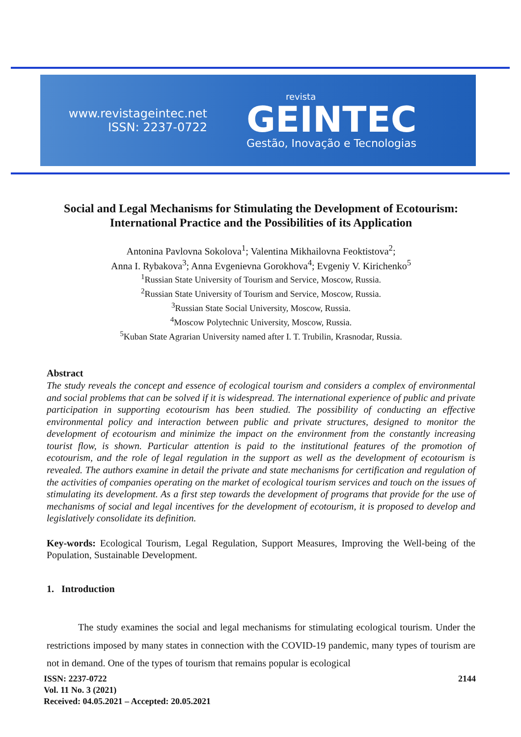www.revistageintec.net
ISSN: 2237-0722
revista
GEINTEC
Gestão, Inovação e Tecnologias
Social and Legal Mechanisms for Stimulating the Development of Ecotourism: International Practice and the Possibilities of its Application
Antonina Pavlovna Sokolova<sup>1</sup>; Valentina Mikhailovna Feoktistova<sup>2</sup>;
Anna I. Rybakova<sup>3</sup>; Anna Evgenievna Gorokhova<sup>4</sup>; Evgeniy V. Kirichenko<sup>5</sup>
<sup>1</sup> Russian State University of Tourism and Service, Moscow, Russia.
<sup>2</sup> Russian State University of Tourism and Service, Moscow, Russia.
<sup>3</sup> Russian State Social University, Moscow, Russia.
<sup>4</sup> Moscow Polytechnic University, Moscow, Russia.
<sup>5</sup> Kuban State Agrarian University named after I. T. Trubilin, Krasnodar, Russia.
Abstract
The study reveals the concept and essence of ecological tourism and considers a complex of environmental and social problems that can be solved if it is widespread. The international experience of public and private participation in supporting ecotourism has been studied. The possibility of conducting an effective environmental policy and interaction between public and private structures, designed to monitor the development of ecotourism and minimize the impact on the environment from the constantly increasing tourist flow, is shown. Particular attention is paid to the institutional features of the promotion of ecotourism, and the role of legal regulation in the support as well as the development of ecotourism is revealed. The authors examine in detail the private and state mechanisms for certification and regulation of the activities of companies operating on the market of ecological tourism services and touch on the issues of stimulating its development. As a first step towards the development of programs that provide for the use of mechanisms of social and legal incentives for the development of ecotourism, it is proposed to develop and legislatively consolidate its definition.
Key-words: Ecological Tourism, Legal Regulation, Support Measures, Improving the Well-being of the Population, Sustainable Development.
1. Introduction
The study examines the social and legal mechanisms for stimulating ecological tourism. Under the restrictions imposed by many states in connection with the COVID-19 pandemic, many types of tourism are not in demand. One of the types of tourism that remains popular is ecological
ISSN: 2237-0722
Vol. 11 No. 3 (2021)
Received: 04.05.2021 – Accepted: 20.05.2021
2144